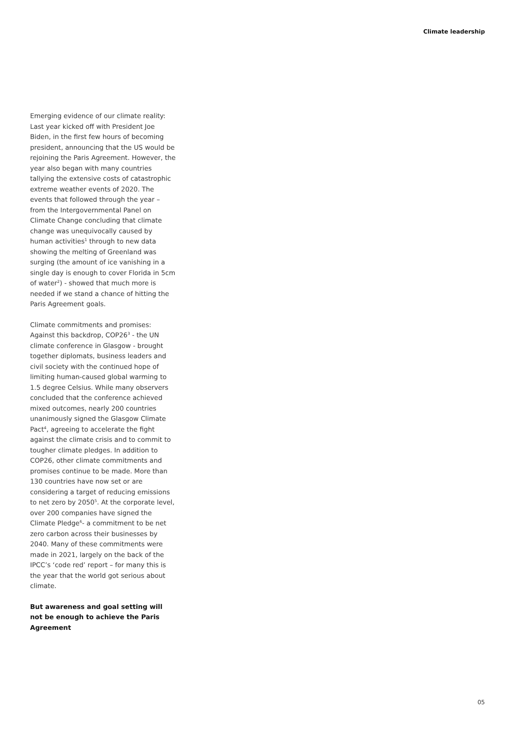Climate leadership
Emerging evidence of our climate reality: Last year kicked off with President Joe Biden, in the first few hours of becoming president, announcing that the US would be rejoining the Paris Agreement. However, the year also began with many countries tallying the extensive costs of catastrophic extreme weather events of 2020. The events that followed through the year – from the Intergovernmental Panel on Climate Change concluding that climate change was unequivocally caused by human activities<sup>1</sup> through to new data showing the melting of Greenland was surging (the amount of ice vanishing in a single day is enough to cover Florida in 5cm of water<sup>2</sup>) - showed that much more is needed if we stand a chance of hitting the Paris Agreement goals.
Climate commitments and promises: Against this backdrop, COP26<sup>3</sup> - the UN climate conference in Glasgow - brought together diplomats, business leaders and civil society with the continued hope of limiting human-caused global warming to 1.5 degree Celsius. While many observers concluded that the conference achieved mixed outcomes, nearly 200 countries unanimously signed the Glasgow Climate Pact<sup>4</sup>, agreeing to accelerate the fight against the climate crisis and to commit to tougher climate pledges. In addition to COP26, other climate commitments and promises continue to be made. More than 130 countries have now set or are considering a target of reducing emissions to net zero by 2050<sup>5</sup>. At the corporate level, over 200 companies have signed the Climate Pledge<sup>6</sup>- a commitment to be net zero carbon across their businesses by 2040. Many of these commitments were made in 2021, largely on the back of the IPCC’s ‘code red’ report – for many this is the year that the world got serious about climate.
But awareness and goal setting will not be enough to achieve the Paris Agreement
05